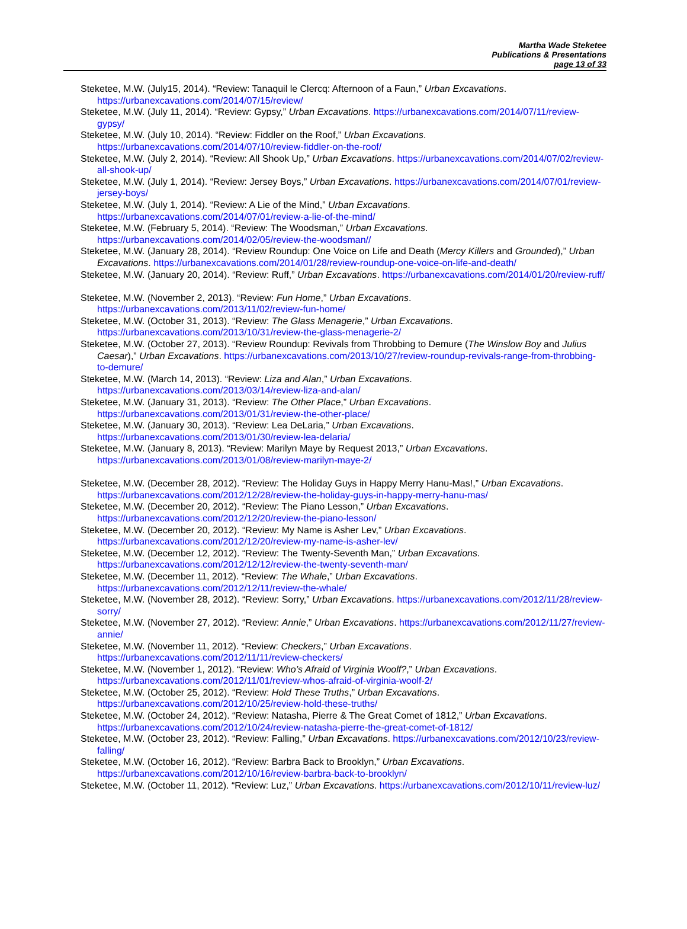Martha Wade Steketee
Publications & Presentations
page 13 of 33
Steketee, M.W. (July15, 2014). “Review: Tanaquil le Clercq: Afternoon of a Faun,” Urban Excavations. https://urbanexcavations.com/2014/07/15/review/
Steketee, M.W. (July 11, 2014). “Review: Gypsy,” Urban Excavations. https://urbanexcavations.com/2014/07/11/review-gypsy/
Steketee, M.W. (July 10, 2014). “Review: Fiddler on the Roof,” Urban Excavations. https://urbanexcavations.com/2014/07/10/review-fiddler-on-the-roof/
Steketee, M.W. (July 2, 2014). “Review: All Shook Up,” Urban Excavations. https://urbanexcavations.com/2014/07/02/review-all-shook-up/
Steketee, M.W. (July 1, 2014). “Review: Jersey Boys,” Urban Excavations. https://urbanexcavations.com/2014/07/01/review-jersey-boys/
Steketee, M.W. (July 1, 2014). “Review: A Lie of the Mind,” Urban Excavations. https://urbanexcavations.com/2014/07/01/review-a-lie-of-the-mind/
Steketee, M.W. (February 5, 2014). “Review: The Woodsman,” Urban Excavations. https://urbanexcavations.com/2014/02/05/review-the-woodsman//
Steketee, M.W. (January 28, 2014). “Review Roundup: One Voice on Life and Death (Mercy Killers and Grounded),” Urban Excavations. https://urbanexcavations.com/2014/01/28/review-roundup-one-voice-on-life-and-death/
Steketee, M.W. (January 20, 2014). “Review: Ruff,” Urban Excavations. https://urbanexcavations.com/2014/01/20/review-ruff/
Steketee, M.W. (November 2, 2013). “Review: Fun Home,” Urban Excavations. https://urbanexcavations.com/2013/11/02/review-fun-home/
Steketee, M.W. (October 31, 2013). “Review: The Glass Menagerie,” Urban Excavations. https://urbanexcavations.com/2013/10/31/review-the-glass-menagerie-2/
Steketee, M.W. (October 27, 2013). “Review Roundup: Revivals from Throbbing to Demure (The Winslow Boy and Julius Caesar),” Urban Excavations. https://urbanexcavations.com/2013/10/27/review-roundup-revivals-range-from-throbbing-to-demure/
Steketee, M.W. (March 14, 2013). “Review: Liza and Alan,” Urban Excavations. https://urbanexcavations.com/2013/03/14/review-liza-and-alan/
Steketee, M.W. (January 31, 2013). “Review: The Other Place,” Urban Excavations. https://urbanexcavations.com/2013/01/31/review-the-other-place/
Steketee, M.W. (January 30, 2013). “Review: Lea DeLaria,” Urban Excavations. https://urbanexcavations.com/2013/01/30/review-lea-delaria/
Steketee, M.W. (January 8, 2013). “Review: Marilyn Maye by Request 2013,” Urban Excavations. https://urbanexcavations.com/2013/01/08/review-marilyn-maye-2/
Steketee, M.W. (December 28, 2012). “Review: The Holiday Guys in Happy Merry Hanu-Mas!,” Urban Excavations. https://urbanexcavations.com/2012/12/28/review-the-holiday-guys-in-happy-merry-hanu-mas/
Steketee, M.W. (December 20, 2012). “Review: The Piano Lesson,” Urban Excavations. https://urbanexcavations.com/2012/12/20/review-the-piano-lesson/
Steketee, M.W. (December 20, 2012). “Review: My Name is Asher Lev,” Urban Excavations. https://urbanexcavations.com/2012/12/20/review-my-name-is-asher-lev/
Steketee, M.W. (December 12, 2012). “Review: The Twenty-Seventh Man,” Urban Excavations. https://urbanexcavations.com/2012/12/12/review-the-twenty-seventh-man/
Steketee, M.W. (December 11, 2012). “Review: The Whale,” Urban Excavations. https://urbanexcavations.com/2012/12/11/review-the-whale/
Steketee, M.W. (November 28, 2012). “Review: Sorry,” Urban Excavations. https://urbanexcavations.com/2012/11/28/review-sorry/
Steketee, M.W. (November 27, 2012). “Review: Annie,” Urban Excavations. https://urbanexcavations.com/2012/11/27/review-annie/
Steketee, M.W. (November 11, 2012). “Review: Checkers,” Urban Excavations. https://urbanexcavations.com/2012/11/11/review-checkers/
Steketee, M.W. (November 1, 2012). “Review: Who’s Afraid of Virginia Woolf?,” Urban Excavations. https://urbanexcavations.com/2012/11/01/review-whos-afraid-of-virginia-woolf-2/
Steketee, M.W. (October 25, 2012). “Review: Hold These Truths,” Urban Excavations. https://urbanexcavations.com/2012/10/25/review-hold-these-truths/
Steketee, M.W. (October 24, 2012). “Review: Natasha, Pierre & The Great Comet of 1812,” Urban Excavations. https://urbanexcavations.com/2012/10/24/review-natasha-pierre-the-great-comet-of-1812/
Steketee, M.W. (October 23, 2012). “Review: Falling,” Urban Excavations. https://urbanexcavations.com/2012/10/23/review-falling/
Steketee, M.W. (October 16, 2012). “Review: Barbra Back to Brooklyn,” Urban Excavations. https://urbanexcavations.com/2012/10/16/review-barbra-back-to-brooklyn/
Steketee, M.W. (October 11, 2012). “Review: Luz,” Urban Excavations. https://urbanexcavations.com/2012/10/11/review-luz/